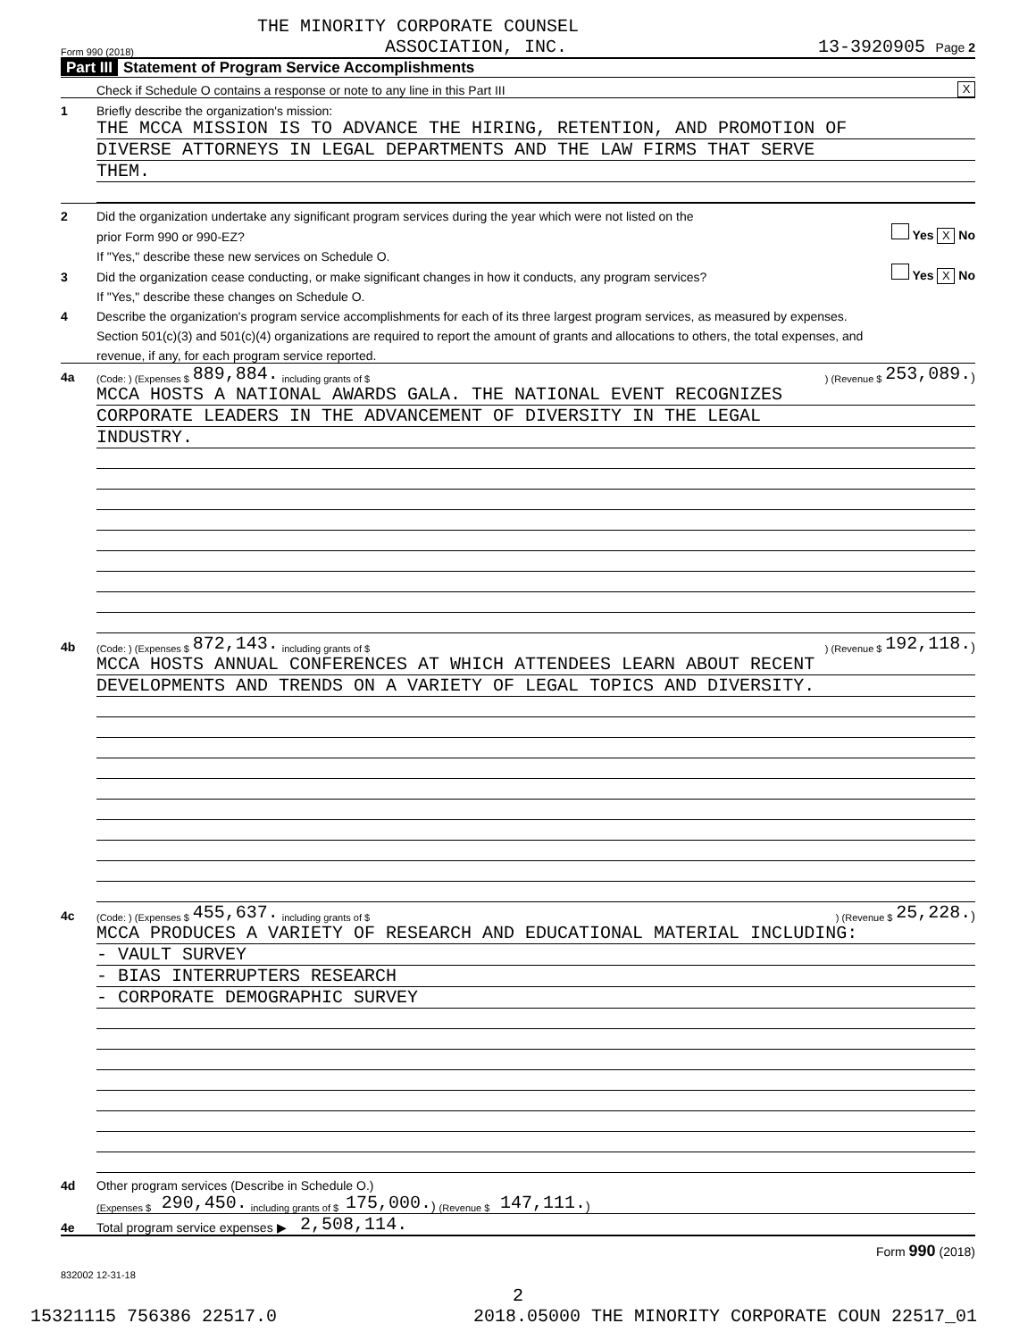THE MINORITY CORPORATE COUNSEL
Form 990 (2018) ASSOCIATION, INC. 13-3920905 Page 2
Part III Statement of Program Service Accomplishments
Check if Schedule O contains a response or note to any line in this Part III X
1 Briefly describe the organization's mission:
THE MCCA MISSION IS TO ADVANCE THE HIRING, RETENTION, AND PROMOTION OF
DIVERSE ATTORNEYS IN LEGAL DEPARTMENTS AND THE LAW FIRMS THAT SERVE
THEM.
2 Did the organization undertake any significant program services during the year which were not listed on the
prior Form 990 or 990-EZ? Yes X No
If "Yes," describe these new services on Schedule O.
3 Did the organization cease conducting, or make significant changes in how it conducts, any program services? Yes X No
If "Yes," describe these changes on Schedule O.
4 Describe the organization's program service accomplishments for each of its three largest program services, as measured by expenses.
Section 501(c)(3) and 501(c)(4) organizations are required to report the amount of grants and allocations to others, the total expenses, and
revenue, if any, for each program service reported.
4a (Code: ) (Expenses $ 889,884. including grants of $) (Revenue $ 253,089.)
MCCA HOSTS A NATIONAL AWARDS GALA. THE NATIONAL EVENT RECOGNIZES
CORPORATE LEADERS IN THE ADVANCEMENT OF DIVERSITY IN THE LEGAL
INDUSTRY.
4b (Code: ) (Expenses $ 872,143. including grants of $) (Revenue $ 192,118.)
MCCA HOSTS ANNUAL CONFERENCES AT WHICH ATTENDEES LEARN ABOUT RECENT
DEVELOPMENTS AND TRENDS ON A VARIETY OF LEGAL TOPICS AND DIVERSITY.
4c (Code: ) (Expenses $ 455,637. including grants of $) (Revenue $ 25,228.)
MCCA PRODUCES A VARIETY OF RESEARCH AND EDUCATIONAL MATERIAL INCLUDING:
- VAULT SURVEY
- BIAS INTERRUPTERS RESEARCH
- CORPORATE DEMOGRAPHIC SURVEY
4d Other program services (Describe in Schedule O.)
(Expenses $ 290,450. including grants of $ 175,000.) (Revenue $ 147,111.)
4e Total program service expenses ▶ 2,508,114.
Form 990 (2018)
832002 12-31-18
2
15321115 756386 22517.0 2018.05000 THE MINORITY CORPORATE COUN 22517_01